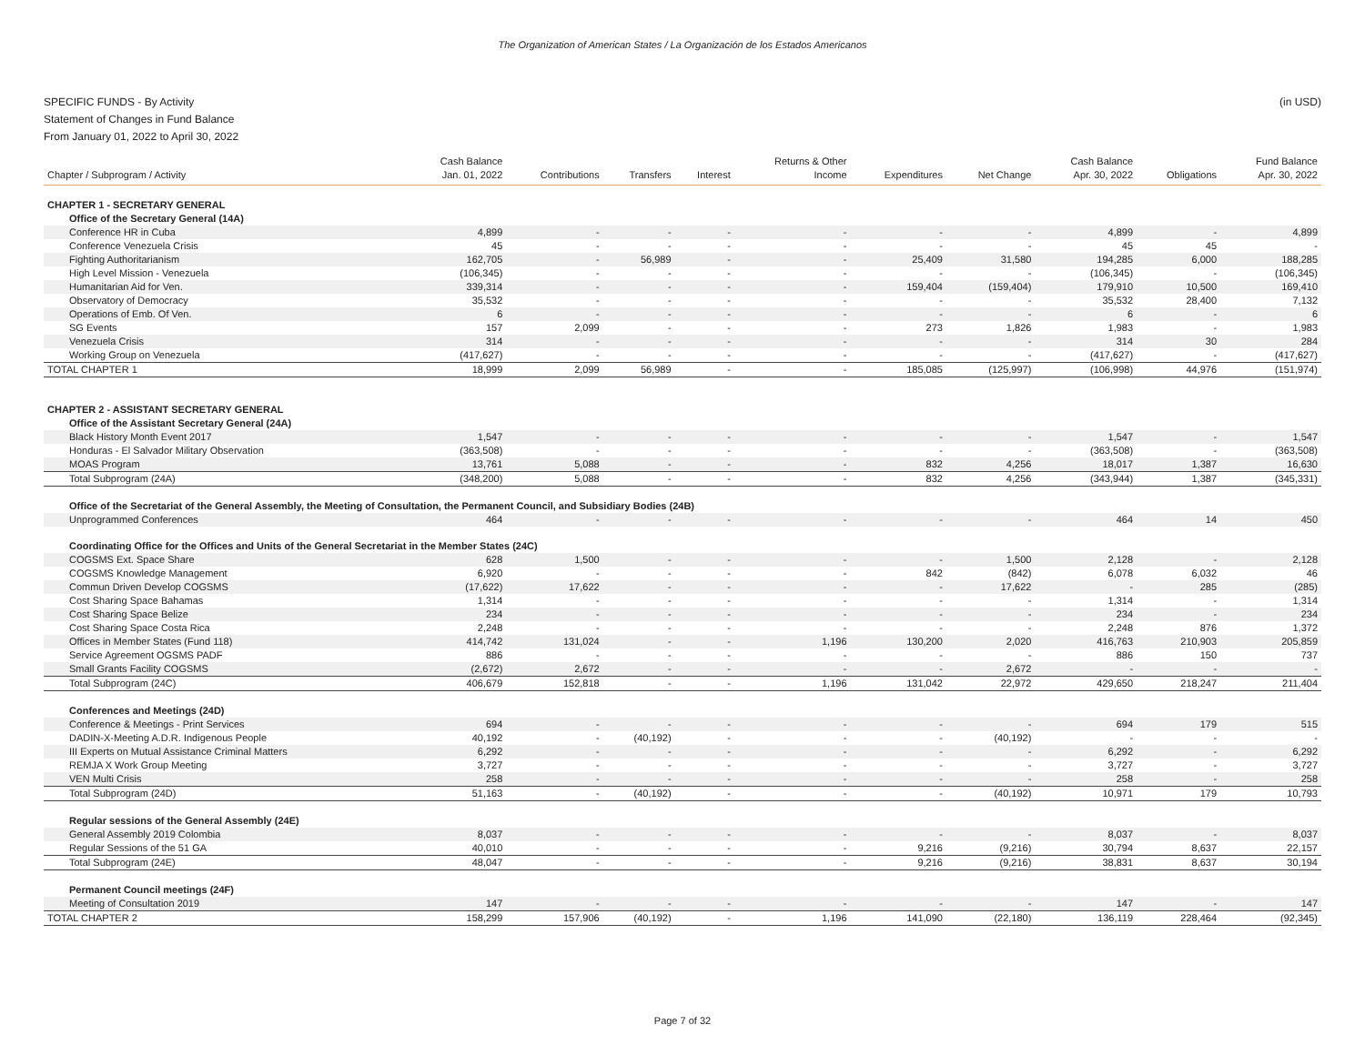The Organization of American States / La Organización de los Estados Americanos
SPECIFIC FUNDS - By Activity
Statement of Changes in Fund Balance
From January 01, 2022 to April 30, 2022
(in USD)
| | Cash Balance | | | | Returns & Other | | | Cash Balance | | Fund Balance |
| --- | --- | --- | --- | --- | --- | --- | --- | --- | --- | --- |
| Chapter / Subprogram / Activity | Jan. 01, 2022 | Contributions | Transfers | Interest | Income | Expenditures | Net Change | Apr. 30, 2022 | Obligations | Apr. 30, 2022 |
| CHAPTER 1 - SECRETARY GENERAL | | | | | | | | | | |
| Office of the Secretary General (14A) | | | | | | | | | | |
| Conference HR in Cuba | 4,899 | - | - | - | - | - | - | 4,899 | - | 4,899 |
| Conference Venezuela Crisis | 45 | - | - | - | - | - | - | 45 | 45 | - |
| Fighting Authoritarianism | 162,705 | - | 56,989 | - | - | 25,409 | 31,580 | 194,285 | 6,000 | 188,285 |
| High Level Mission - Venezuela | (106,345) | - | - | - | - | - | - | (106,345) | - | (106,345) |
| Humanitarian Aid for Ven. | 339,314 | - | - | - | - | 159,404 | (159,404) | 179,910 | 10,500 | 169,410 |
| Observatory of Democracy | 35,532 | - | - | - | - | - | - | 35,532 | 28,400 | 7,132 |
| Operations of Emb. Of Ven. | 6 | - | - | - | - | - | - | 6 | - | 6 |
| SG Events | 157 | 2,099 | - | - | - | 273 | 1,826 | 1,983 | - | 1,983 |
| Venezuela Crisis | 314 | - | - | - | - | - | - | 314 | 30 | 284 |
| Working Group on Venezuela | (417,627) | - | - | - | - | - | - | (417,627) | - | (417,627) |
| TOTAL CHAPTER 1 | 18,999 | 2,099 | 56,989 | - | - | 185,085 | (125,997) | (106,998) | 44,976 | (151,974) |
| CHAPTER 2 - ASSISTANT SECRETARY GENERAL | | | | | | | | | | |
| Office of the Assistant Secretary General (24A) | | | | | | | | | | |
| Black History Month Event 2017 | 1,547 | - | - | - | - | - | - | 1,547 | - | 1,547 |
| Honduras - El Salvador Military Observation | (363,508) | - | - | - | - | - | - | (363,508) | - | (363,508) |
| MOAS Program | 13,761 | 5,088 | - | - | - | 832 | 4,256 | 18,017 | 1,387 | 16,630 |
| Total Subprogram (24A) | (348,200) | 5,088 | - | - | - | 832 | 4,256 | (343,944) | 1,387 | (345,331) |
| Office of the Secretariat of the General Assembly, the Meeting of Consultation, the Permanent Council, and Subsidiary Bodies (24B) | | | | | | | | | | |
| Unprogrammed Conferences | 464 | - | - | - | - | - | - | 464 | 14 | 450 |
| Coordinating Office for the Offices and Units of the General Secretariat in the Member States (24C) | | | | | | | | | | |
| COGSMS Ext. Space Share | 628 | 1,500 | - | - | - | - | 1,500 | 2,128 | - | 2,128 |
| COGSMS Knowledge Management | 6,920 | - | - | - | - | 842 | (842) | 6,078 | 6,032 | 46 |
| Commun Driven Develop COGSMS | (17,622) | 17,622 | - | - | - | - | 17,622 | - | 285 | (285) |
| Cost Sharing Space Bahamas | 1,314 | - | - | - | - | - | - | 1,314 | - | 1,314 |
| Cost Sharing Space Belize | 234 | - | - | - | - | - | - | 234 | - | 234 |
| Cost Sharing Space Costa Rica | 2,248 | - | - | - | - | - | - | 2,248 | 876 | 1,372 |
| Offices in Member States (Fund 118) | 414,742 | 131,024 | - | - | 1,196 | 130,200 | 2,020 | 416,763 | 210,903 | 205,859 |
| Service Agreement OGSMS PADF | 886 | - | - | - | - | - | - | 886 | 150 | 737 |
| Small Grants Facility COGSMS | (2,672) | 2,672 | - | - | - | - | 2,672 | - | - | - |
| Total Subprogram (24C) | 406,679 | 152,818 | - | - | 1,196 | 131,042 | 22,972 | 429,650 | 218,247 | 211,404 |
| Conferences and Meetings (24D) | | | | | | | | | | |
| Conference & Meetings - Print Services | 694 | - | - | - | - | - | - | 694 | 179 | 515 |
| DADIN-X-Meeting A.D.R. Indigenous People | 40,192 | - | (40,192) | - | - | - | (40,192) | - | - | - |
| III Experts on Mutual Assistance Criminal Matters | 6,292 | - | - | - | - | - | - | 6,292 | - | 6,292 |
| REMJA X Work Group Meeting | 3,727 | - | - | - | - | - | - | 3,727 | - | 3,727 |
| VEN Multi Crisis | 258 | - | - | - | - | - | - | 258 | - | 258 |
| Total Subprogram (24D) | 51,163 | - | (40,192) | - | - | - | (40,192) | 10,971 | 179 | 10,793 |
| Regular sessions of the General Assembly (24E) | | | | | | | | | | |
| General Assembly 2019 Colombia | 8,037 | - | - | - | - | - | - | 8,037 | - | 8,037 |
| Regular Sessions of the 51 GA | 40,010 | - | - | - | - | 9,216 | (9,216) | 30,794 | 8,637 | 22,157 |
| Total Subprogram (24E) | 48,047 | - | - | - | - | 9,216 | (9,216) | 38,831 | 8,637 | 30,194 |
| Permanent Council meetings (24F) | | | | | | | | | | |
| Meeting of Consultation 2019 | 147 | - | - | - | - | - | - | 147 | - | 147 |
| TOTAL CHAPTER 2 | 158,299 | 157,906 | (40,192) | - | 1,196 | 141,090 | (22,180) | 136,119 | 228,464 | (92,345) |
Page 7 of 32